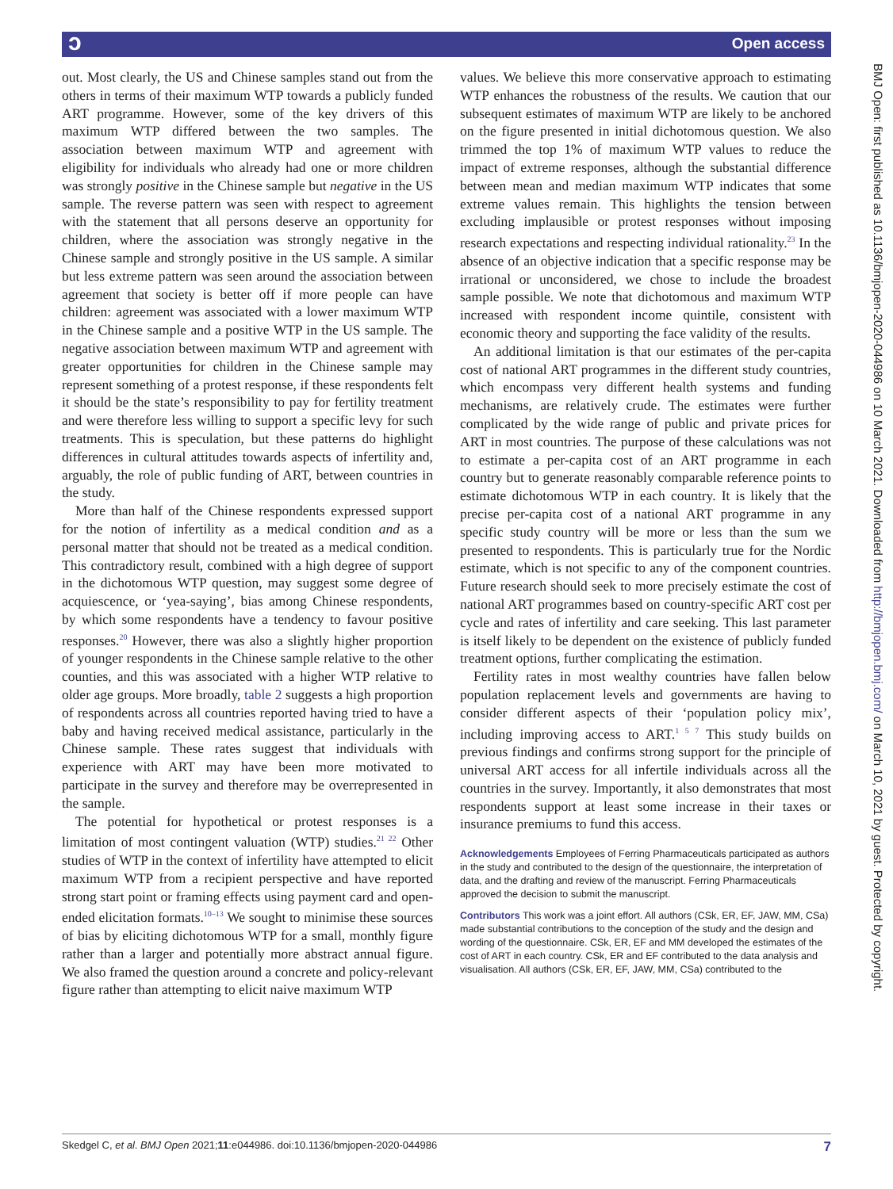ɔ Open access
out. Most clearly, the US and Chinese samples stand out from the others in terms of their maximum WTP towards a publicly funded ART programme. However, some of the key drivers of this maximum WTP differed between the two samples. The association between maximum WTP and agreement with eligibility for individuals who already had one or more children was strongly positive in the Chinese sample but negative in the US sample. The reverse pattern was seen with respect to agreement with the statement that all persons deserve an opportunity for children, where the association was strongly negative in the Chinese sample and strongly positive in the US sample. A similar but less extreme pattern was seen around the association between agreement that society is better off if more people can have children: agreement was associated with a lower maximum WTP in the Chinese sample and a positive WTP in the US sample. The negative association between maximum WTP and agreement with greater opportunities for children in the Chinese sample may represent something of a protest response, if these respondents felt it should be the state’s responsibility to pay for fertility treatment and were therefore less willing to support a specific levy for such treatments. This is speculation, but these patterns do highlight differences in cultural attitudes towards aspects of infertility and, arguably, the role of public funding of ART, between countries in the study.
More than half of the Chinese respondents expressed support for the notion of infertility as a medical condition and as a personal matter that should not be treated as a medical condition. This contradictory result, combined with a high degree of support in the dichotomous WTP question, may suggest some degree of acquiescence, or ‘yea-saying’, bias among Chinese respondents, by which some respondents have a tendency to favour positive responses.<sup>20</sup> However, there was also a slightly higher proportion of younger respondents in the Chinese sample relative to the other counties, and this was associated with a higher WTP relative to older age groups. More broadly, table 2 suggests a high proportion of respondents across all countries reported having tried to have a baby and having received medical assistance, particularly in the Chinese sample. These rates suggest that individuals with experience with ART may have been more motivated to participate in the survey and therefore may be overrepresented in the sample.
The potential for hypothetical or protest responses is a limitation of most contingent valuation (WTP) studies.<sup>21 22</sup> Other studies of WTP in the context of infertility have attempted to elicit maximum WTP from a recipient perspective and have reported strong start point or framing effects using payment card and open-ended elicitation formats.<sup>10–13</sup> We sought to minimise these sources of bias by eliciting dichotomous WTP for a small, monthly figure rather than a larger and potentially more abstract annual figure. We also framed the question around a concrete and policy-relevant figure rather than attempting to elicit naive maximum WTP
values. We believe this more conservative approach to estimating WTP enhances the robustness of the results. We caution that our subsequent estimates of maximum WTP are likely to be anchored on the figure presented in initial dichotomous question. We also trimmed the top 1% of maximum WTP values to reduce the impact of extreme responses, although the substantial difference between mean and median maximum WTP indicates that some extreme values remain. This highlights the tension between excluding implausible or protest responses without imposing research expectations and respecting individual rationality.<sup>23</sup> In the absence of an objective indication that a specific response may be irrational or unconsidered, we chose to include the broadest sample possible. We note that dichotomous and maximum WTP increased with respondent income quintile, consistent with economic theory and supporting the face validity of the results.
An additional limitation is that our estimates of the per-capita cost of national ART programmes in the different study countries, which encompass very different health systems and funding mechanisms, are relatively crude. The estimates were further complicated by the wide range of public and private prices for ART in most countries. The purpose of these calculations was not to estimate a per-capita cost of an ART programme in each country but to generate reasonably comparable reference points to estimate dichotomous WTP in each country. It is likely that the precise per-capita cost of a national ART programme in any specific study country will be more or less than the sum we presented to respondents. This is particularly true for the Nordic estimate, which is not specific to any of the component countries. Future research should seek to more precisely estimate the cost of national ART programmes based on country-specific ART cost per cycle and rates of infertility and care seeking. This last parameter is itself likely to be dependent on the existence of publicly funded treatment options, further complicating the estimation.
Fertility rates in most wealthy countries have fallen below population replacement levels and governments are having to consider different aspects of their ‘population policy mix’, including improving access to ART.<sup>1 5 7</sup> This study builds on previous findings and confirms strong support for the principle of universal ART access for all infertile individuals across all the countries in the survey. Importantly, it also demonstrates that most respondents support at least some increase in their taxes or insurance premiums to fund this access.
Acknowledgements Employees of Ferring Pharmaceuticals participated as authors in the study and contributed to the design of the questionnaire, the interpretation of data, and the drafting and review of the manuscript. Ferring Pharmaceuticals approved the decision to submit the manuscript.
Contributors This work was a joint effort. All authors (CSk, ER, EF, JAW, MM, CSa) made substantial contributions to the conception of the study and the design and wording of the questionnaire. CSk, ER, EF and MM developed the estimates of the cost of ART in each country. CSk, ER and EF contributed to the data analysis and visualisation. All authors (CSk, ER, EF, JAW, MM, CSa) contributed to the
BMJ Open: first published as 10.1136/bmjopen-2020-044986 on 10 March 2021. Downloaded from http://bmjopen.bmj.com/ on March 10, 2021 by guest. Protected by copyright.
Skedgel C, et al. BMJ Open 2021;11:e044986. doi:10.1136/bmjopen-2020-044986 7